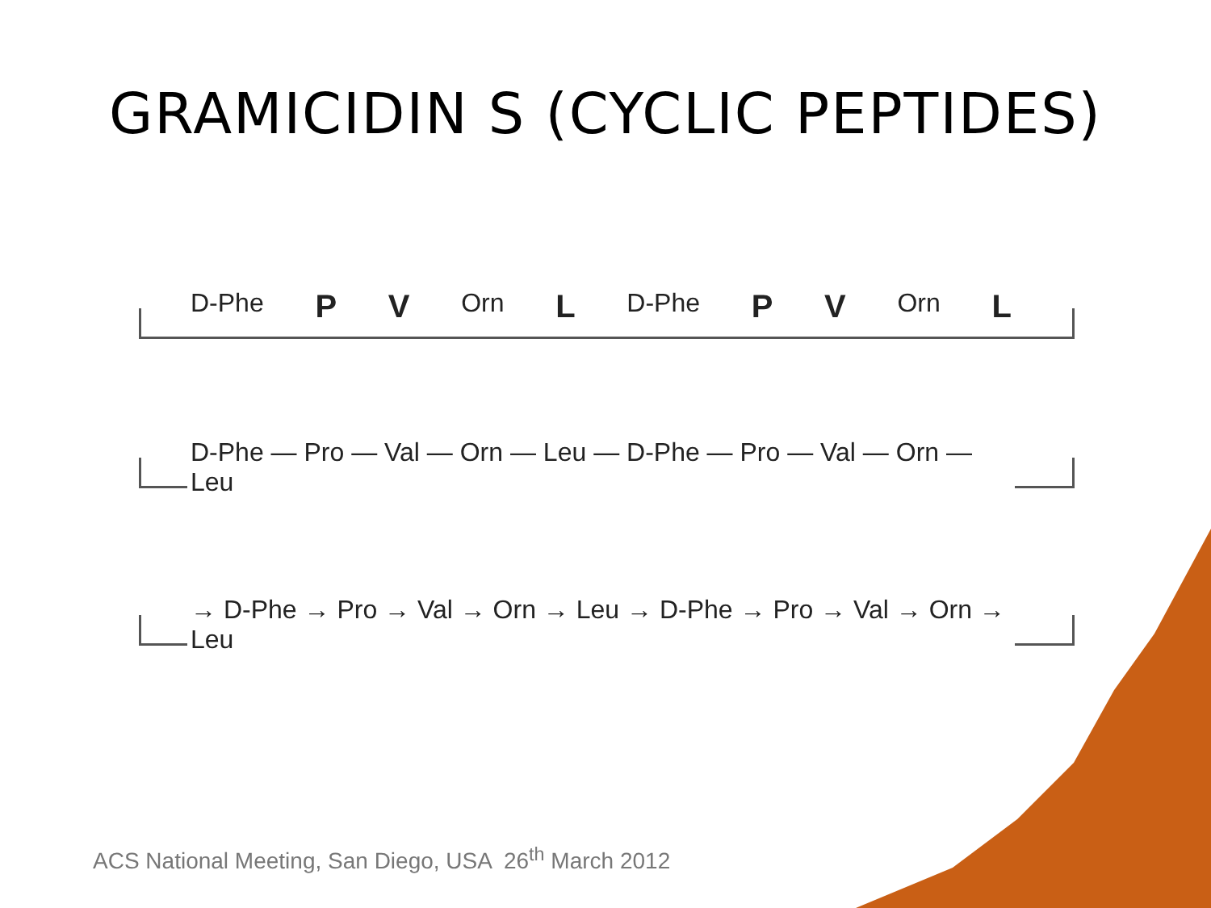GRAMICIDIN S (CYCLIC PEPTIDES)
D-Phe P V Orn L D-Phe P V Orn L
D-Phe — Pro — Val — Orn — Leu — D-Phe — Pro — Val — Orn — Leu
→ D-Phe → Pro → Val → Orn → Leu → D-Phe → Pro → Val → Orn → Leu
ACS National Meeting, San Diego, USA 26<sup>th</sup> March 2012